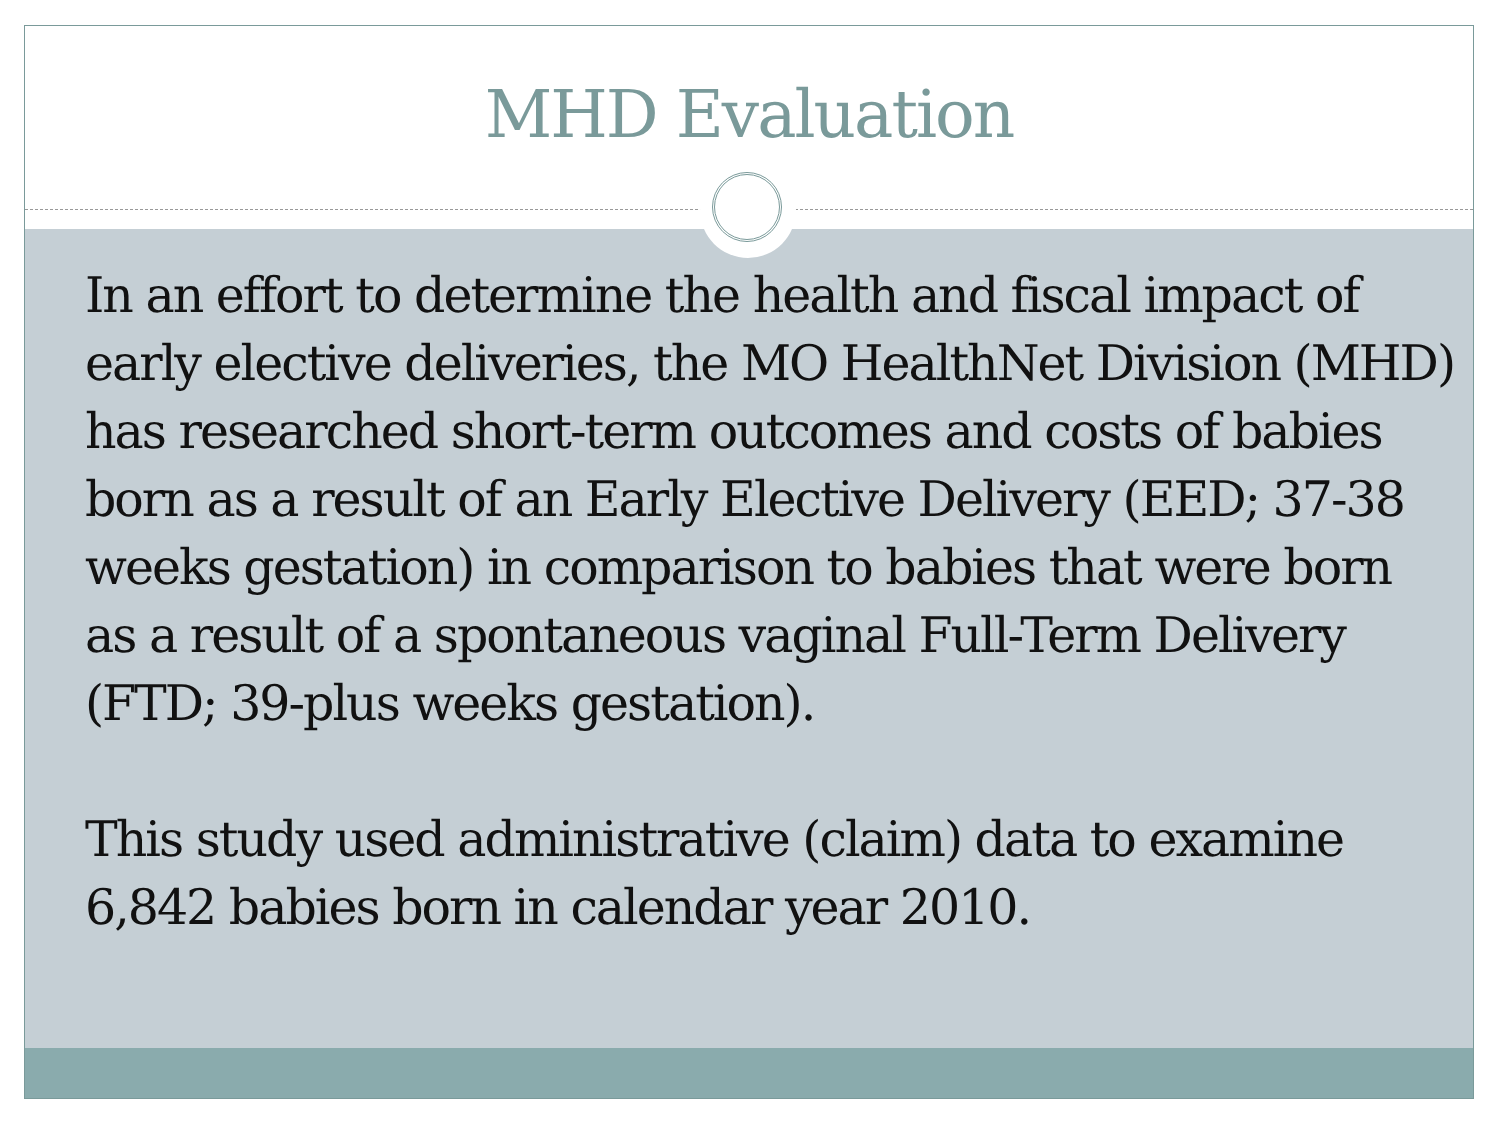MHD Evaluation
In an effort to determine the health and fiscal impact of early elective deliveries, the MO HealthNet Division (MHD) has researched short-term outcomes and costs of babies born as a result of an Early Elective Delivery (EED; 37-38 weeks gestation) in comparison to babies that were born as a result of a spontaneous vaginal Full-Term Delivery (FTD; 39-plus weeks gestation).
This study used administrative (claim) data to examine 6,842 babies born in calendar year 2010.